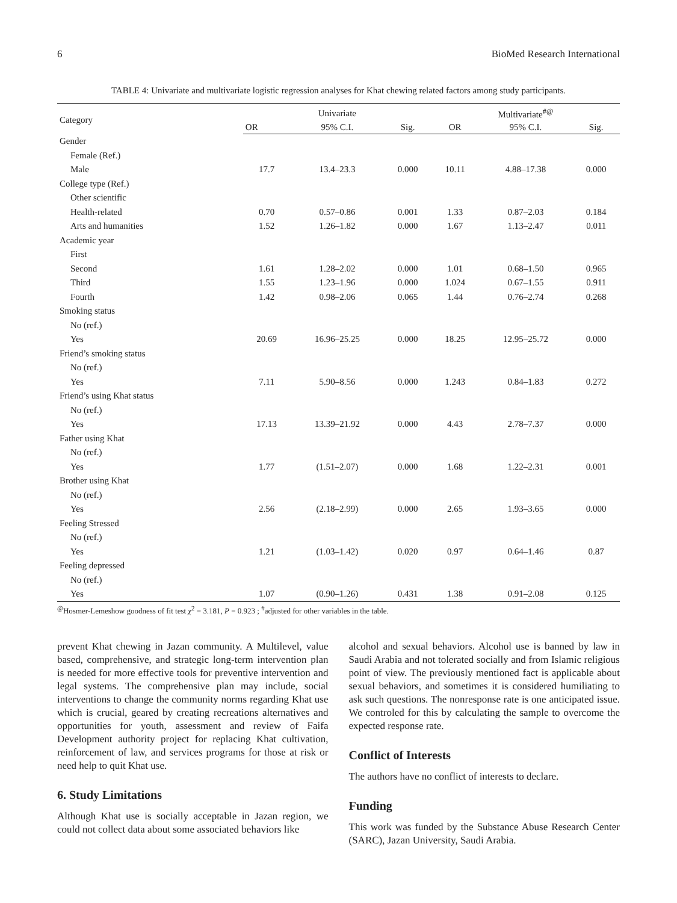6 BioMed Research International
TABLE 4: Univariate and multivariate logistic regression analyses for Khat chewing related factors among study participants.
| Category | Univariate | | | Multivariate<sup>#@</sup> | | |
| --- | --- | --- | --- | --- | --- | --- |
| | OR | 95% C.I. | Sig. | OR | 95% C.I. | Sig. |
| Gender | | | | | | |
| Female (Ref.) | | | | | | |
| Male | 17.7 | 13.4–23.3 | 0.000 | 10.11 | 4.88–17.38 | 0.000 |
| College type (Ref.) | | | | | | |
| Other scientific | | | | | | |
| Health-related | 0.70 | 0.57–0.86 | 0.001 | 1.33 | 0.87–2.03 | 0.184 |
| Arts and humanities | 1.52 | 1.26–1.82 | 0.000 | 1.67 | 1.13–2.47 | 0.011 |
| Academic year | | | | | | |
| First | | | | | | |
| Second | 1.61 | 1.28–2.02 | 0.000 | 1.01 | 0.68–1.50 | 0.965 |
| Third | 1.55 | 1.23–1.96 | 0.000 | 1.024 | 0.67–1.55 | 0.911 |
| Fourth | 1.42 | 0.98–2.06 | 0.065 | 1.44 | 0.76–2.74 | 0.268 |
| Smoking status | | | | | | |
| No (ref.) | | | | | | |
| Yes | 20.69 | 16.96–25.25 | 0.000 | 18.25 | 12.95–25.72 | 0.000 |
| Friend’s smoking status | | | | | | |
| No (ref.) | | | | | | |
| Yes | 7.11 | 5.90–8.56 | 0.000 | 1.243 | 0.84–1.83 | 0.272 |
| Friend’s using Khat status | | | | | | |
| No (ref.) | | | | | | |
| Yes | 17.13 | 13.39–21.92 | 0.000 | 4.43 | 2.78–7.37 | 0.000 |
| Father using Khat | | | | | | |
| No (ref.) | | | | | | |
| Yes | 1.77 | (1.51–2.07) | 0.000 | 1.68 | 1.22–2.31 | 0.001 |
| Brother using Khat | | | | | | |
| No (ref.) | | | | | | |
| Yes | 2.56 | (2.18–2.99) | 0.000 | 2.65 | 1.93–3.65 | 0.000 |
| Feeling Stressed | | | | | | |
| No (ref.) | | | | | | |
| Yes | 1.21 | (1.03–1.42) | 0.020 | 0.97 | 0.64–1.46 | 0.87 |
| Feeling depressed | | | | | | |
| No (ref.) | | | | | | |
| Yes | 1.07 | (0.90–1.26) | 0.431 | 1.38 | 0.91–2.08 | 0.125 |
<sup>@</sup>Hosmer-Lemeshow goodness of fit test χ<sup>2</sup> = 3.181, P = 0.923 ; <sup>#</sup>adjusted for other variables in the table.
prevent Khat chewing in Jazan community. A Multilevel, value based, comprehensive, and strategic long-term intervention plan is needed for more effective tools for preventive intervention and legal systems. The comprehensive plan may include, social interventions to change the community norms regarding Khat use which is crucial, geared by creating recreations alternatives and opportunities for youth, assessment and review of Faifa Development authority project for replacing Khat cultivation, reinforcement of law, and services programs for those at risk or need help to quit Khat use.
6. Study Limitations
Although Khat use is socially acceptable in Jazan region, we could not collect data about some associated behaviors like
alcohol and sexual behaviors. Alcohol use is banned by law in Saudi Arabia and not tolerated socially and from Islamic religious point of view. The previously mentioned fact is applicable about sexual behaviors, and sometimes it is considered humiliating to ask such questions. The nonresponse rate is one anticipated issue. We controled for this by calculating the sample to overcome the expected response rate.
Conflict of Interests
The authors have no conflict of interests to declare.
Funding
This work was funded by the Substance Abuse Research Center (SARC), Jazan University, Saudi Arabia.